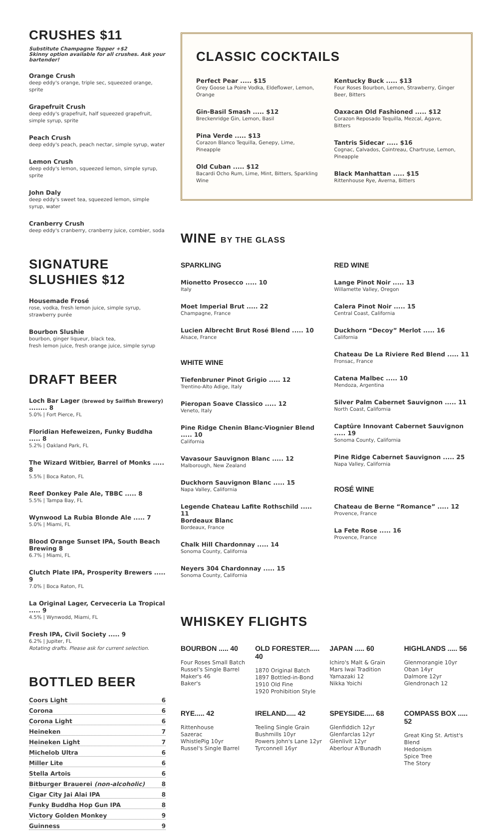CRUSHES $11
Substitute Champagne Topper +$2
Skinny option available for all crushes. Ask your bartender!
Orange Crush
deep eddy's orange, triple sec, squeezed orange, sprite
Grapefruit Crush
deep eddy's grapefruit, half squeezed grapefruit, simple syrup, sprite
Peach Crush
deep eddy's peach, peach nectar, simple syrup, water
Lemon Crush
deep eddy's lemon, squeezed lemon, simple syrup, sprite
John Daly
deep eddy's sweet tea, squeezed lemon, simple syrup, water
Cranberry Crush
deep eddy's cranberry, cranberry juice, combier, soda
SIGNATURE SLUSHIES $12
Housemade Frosé
rose, vodka, fresh lemon juice, simple syrup, strawberry purée
Bourbon Slushie
bourbon, ginger liqueur, black tea,
fresh lemon juice, fresh orange juice, simple syrup
DRAFT BEER
Loch Bar Lager (brewed by Sailfish Brewery) ........ 8
5.0% | Fort Pierce, FL
Floridian Hefeweizen, Funky Buddha ..... 8
5.2% | Oakland Park, FL
The Wizard Witbier, Barrel of Monks ..... 8
5.5% | Boca Raton, FL
Reef Donkey Pale Ale, TBBC ..... 8
5.5% | Tampa Bay, FL
Wynwood La Rubia Blonde Ale ..... 7
5.0% | Miami, FL
Blood Orange Sunset IPA, South Beach Brewing 8
6.7% | Miami, FL
Clutch Plate IPA, Prosperity Brewers ..... 9
7.0% | Boca Raton, FL
La Original Lager, Cerveceria La Tropical ..... 9
4.5% | Wynwodd, Miami, FL
Fresh IPA, Civil Society ..... 9
6.2% | Jupiter, FL
Rotating drafts. Please ask for current selection.
BOTTLED BEER
Coors Light 6
Corona 6
Corona Light 6
Heineken 7
Heineken Light 7
Michelob Ultra 6
Miller Lite 6
Stella Artois 6
Bitburger Brauerei (non-alcoholic) 8
Cigar City Jai Alai IPA 8
Funky Buddha Hop Gun IPA 8
Victory Golden Monkey 9
Guinness 9
CLASSIC COCKTAILS
Perfect Pear ..... $15
Grey Goose La Poire Vodka, Eldeflower, Lemon, Orange
Gin-Basil Smash ..... $12
Breckenridge Gin, Lemon, Basil
Pina Verde ..... $13
Corazon Blanco Tequilla, Genepy, Lime, Pineapple
Old Cuban ..... $12
Bacardi Ocho Rum, Lime, Mint, Bitters, Sparkling Wine
Kentucky Buck ..... $13
Four Roses Bourbon, Lemon, Strawberry, Ginger Beer, Bitters
Oaxacan Old Fashioned ..... $12
Corazon Reposado Tequilla, Mezcal, Agave, Bitters
Tantris Sidecar ..... $16
Cognac, Calvados, Cointreau, Chartruse, Lemon, Pineapple
Black Manhattan ..... $15
Rittenhouse Rye, Averna, Bitters
WINE BY THE GLASS
SPARKLING
Mionetto Prosecco ..... 10
Italy
Moet Imperial Brut ..... 22
Champagne, France
Lucien Albrecht Brut Rosé Blend ..... 10
Alsace, France
WHITE WINE
Tiefenbruner Pinot Grigio ..... 12
Trentino-Alto Adige, Italy
Pieropan Soave Classico ..... 12
Veneto, Italy
Pine Ridge Chenin Blanc-Viognier Blend ..... 10
California
Vavasour Sauvignon Blanc ..... 12
Malborough, New Zealand
Duckhorn Sauvignon Blanc ..... 15
Napa Valley, California
Legende Chateau Lafite Rothschild ..... 11
Bordeaux Blanc
Bordeaux, France
Chalk Hill Chardonnay ..... 14
Sonoma County, California
Neyers 304 Chardonnay ..... 15
Sonoma County, California
RED WINE
Lange Pinot Noir ..... 13
Willamette Valley, Oregon
Calera Pinot Noir ..... 15
Central Coast, California
Duckhorn “Decoy” Merlot ..... 16
California
Chateau De La Riviere Red Blend ..... 11
Fronsac, France
Catena Malbec ..... 10
Mendoza, Argentina
Silver Palm Cabernet Sauvignon ..... 11
North Coast, California
Captûre Innovant Cabernet Sauvignon ..... 19
Sonoma County, California
Pine Ridge Cabernet Sauvignon ..... 25
Napa Valley, California
ROSÉ WINE
Chateau de Berne “Romance” ..... 12
Provence, France
La Fete Rose ..... 16
Provence, France
WHISKEY FLIGHTS
BOURBON ..... 40
Four Roses Small Batch
Russel's Single Barrel
Maker's 46
Baker's
OLD FORESTER..... 40
1870 Original Batch
1897 Bottled-in-Bond
1910 Old Fine
1920 Prohibition Style
JAPAN ..... 60
Ichiro's Malt & Grain
Mars Iwai Tradition
Yamazaki 12
Nikka Yoichi
HIGHLANDS ..... 56
Glenmorangie 10yr
Oban 14yr
Dalmore 12yr
Glendronach 12
RYE..... 42
Rittenhouse
Sazerac
WhistlePig 10yr
Russel's Single Barrel
IRELAND..... 42
Teeling Single Grain
Bushmills 10yr
Powers John's Lane 12yr
Tyrconnell 16yr
SPEYSIDE..... 68
Glenfiddich 12yr
Glenfarclas 12yr
Glenlivit 12yr
Aberlour A'Bunadh
COMPASS BOX ..... 52
Great King St. Artist's Blend
Hedonism
Spice Tree
The Story